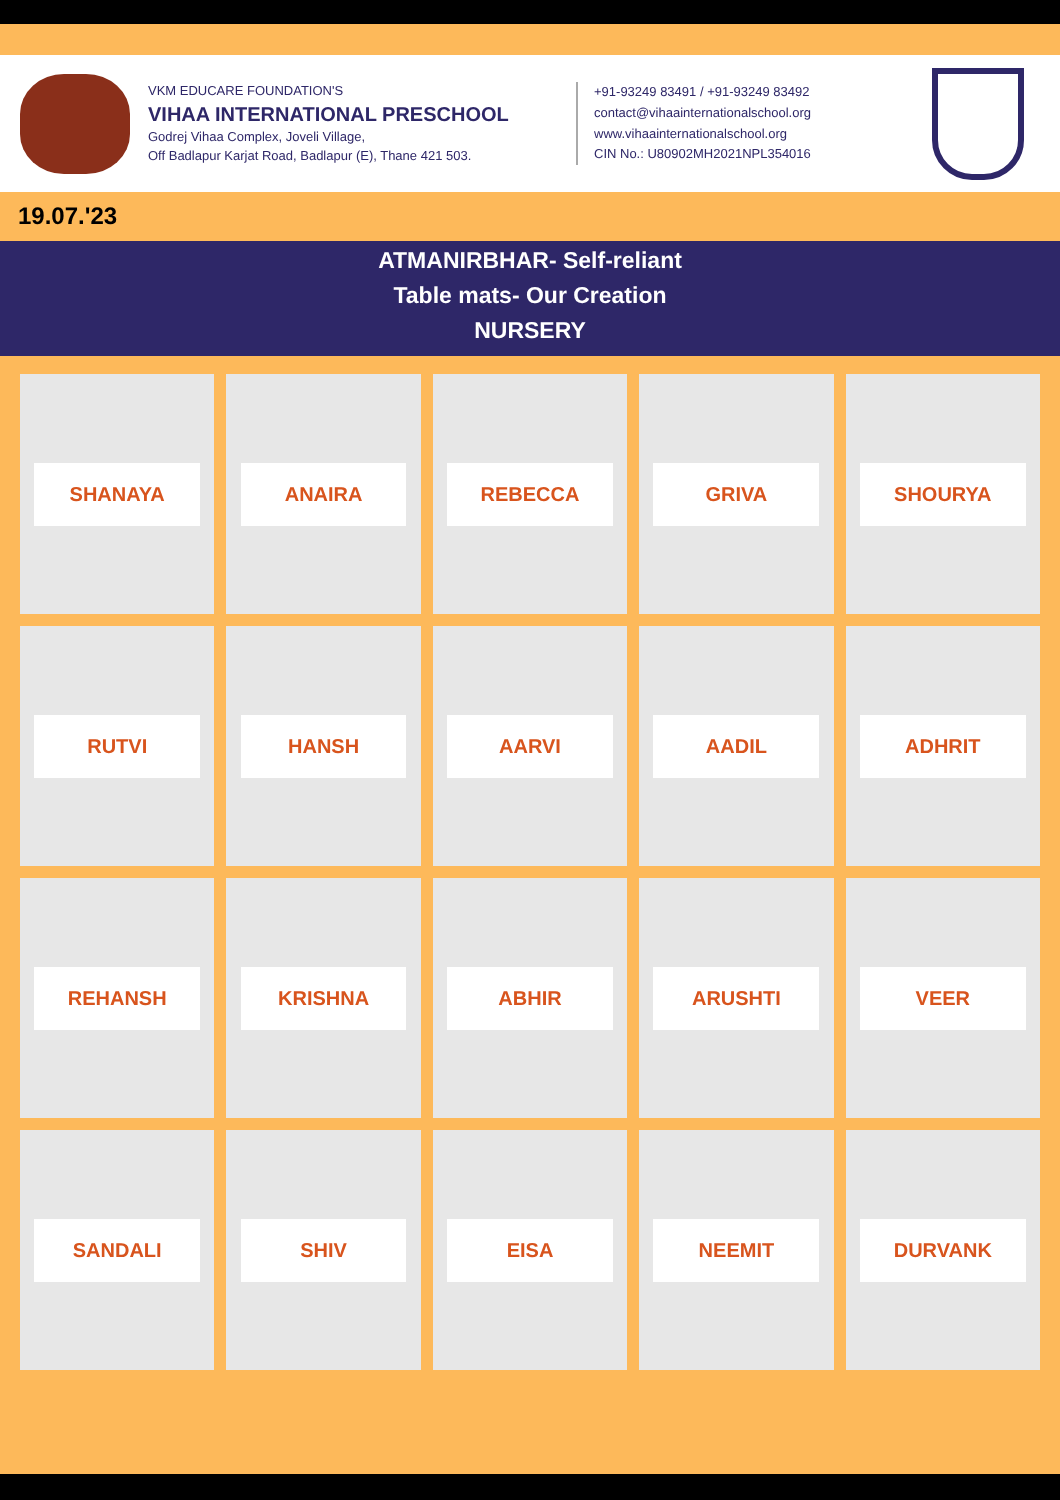VKM EDUCARE FOUNDATION'S
VIHAA INTERNATIONAL PRESCHOOL
Godrej Vihaa Complex, Joveli Village,
Off Badlapur Karjat Road, Badlapur (E), Thane 421 503.
+91-93249 83491 / +91-93249 83492
contact@vihaainternationalschool.org
www.vihaainternationalschool.org
CIN No.: U80902MH2021NPL354016
19.07.'23
ATMANIRBHAR- Self-reliant
Table mats- Our Creation
NURSERY
SHANAYA
ANAIRA
REBECCA
GRIVA
SHOURYA
RUTVI
HANSH
AARVI
AADIL
ADHRIT
REHANSH
KRISHNA
ABHIR
ARUSHTI
VEER
SANDALI
SHIV
EISA
NEEMIT
DURVANK